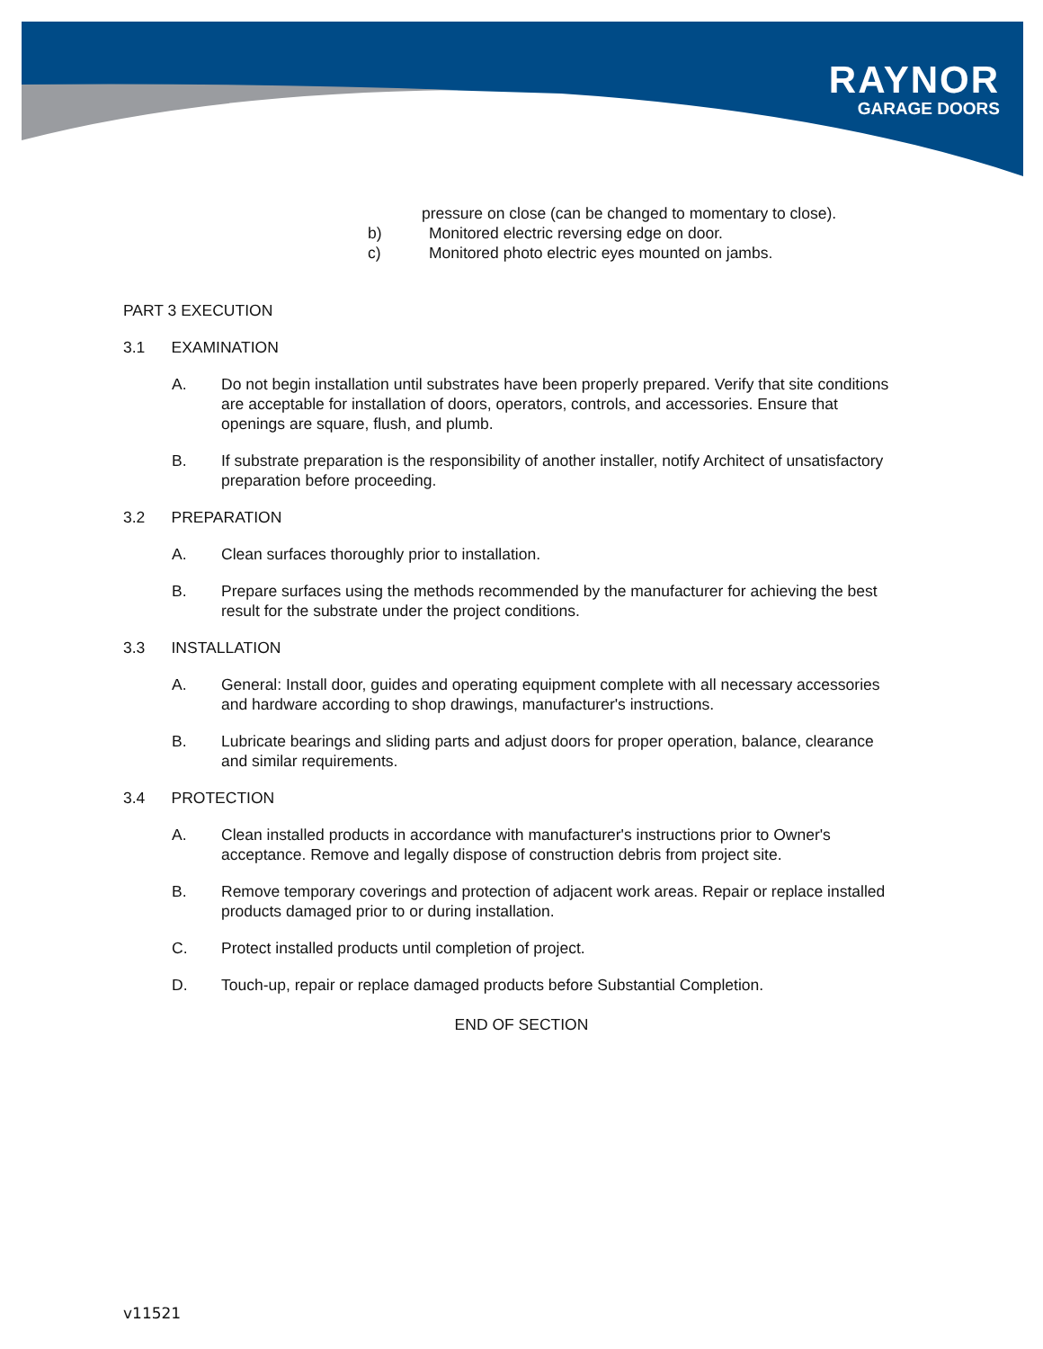RAYNOR
GARAGE DOORS
pressure on close (can be changed to momentary to close).
b) Monitored electric reversing edge on door.
c) Monitored photo electric eyes mounted on jambs.
PART 3 EXECUTION
3.1 EXAMINATION
A. Do not begin installation until substrates have been properly prepared. Verify that site conditions are acceptable for installation of doors, operators, controls, and accessories. Ensure that openings are square, flush, and plumb.
B. If substrate preparation is the responsibility of another installer, notify Architect of unsatisfactory preparation before proceeding.
3.2 PREPARATION
A. Clean surfaces thoroughly prior to installation.
B. Prepare surfaces using the methods recommended by the manufacturer for achieving the best result for the substrate under the project conditions.
3.3 INSTALLATION
A. General: Install door, guides and operating equipment complete with all necessary accessories and hardware according to shop drawings, manufacturer's instructions.
B. Lubricate bearings and sliding parts and adjust doors for proper operation, balance, clearance and similar requirements.
3.4 PROTECTION
A. Clean installed products in accordance with manufacturer's instructions prior to Owner's acceptance. Remove and legally dispose of construction debris from project site.
B. Remove temporary coverings and protection of adjacent work areas. Repair or replace installed products damaged prior to or during installation.
C. Protect installed products until completion of project.
D. Touch-up, repair or replace damaged products before Substantial Completion.
END OF SECTION
v11521